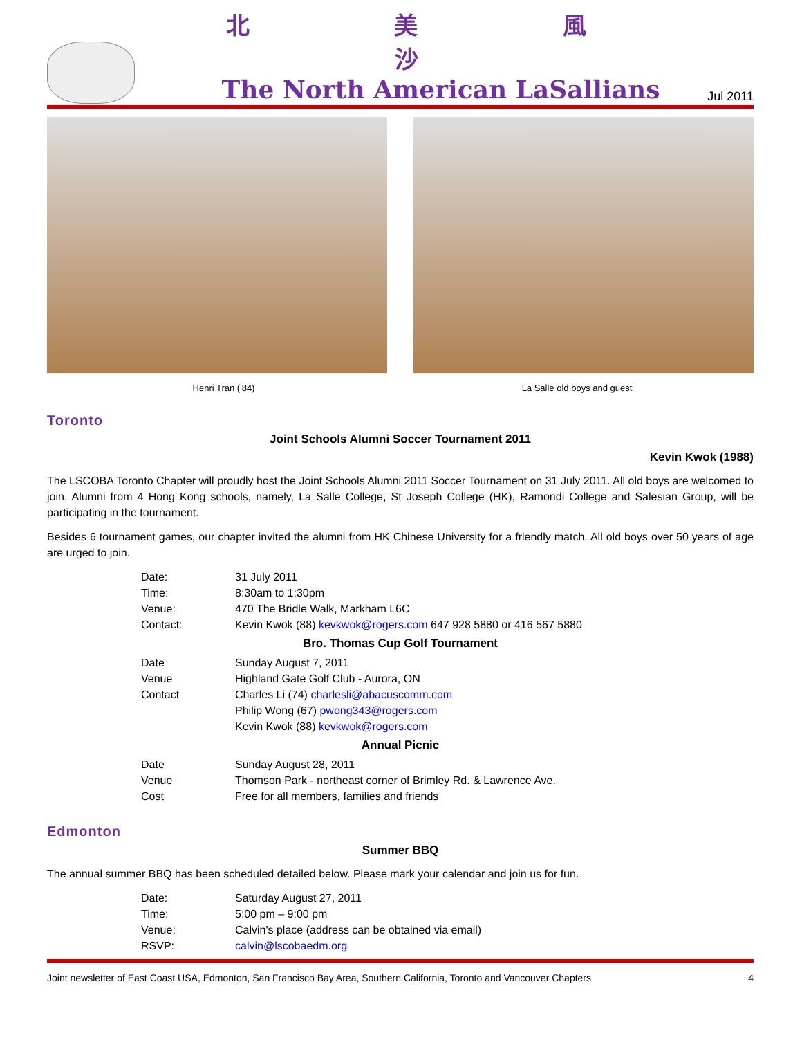北 美 風 沙
The North American LaSallians
Jul 2011
Henri Tran ('84) La Salle old boys and guest
Toronto
Joint Schools Alumni Soccer Tournament 2011
Kevin Kwok (1988)
The LSCOBA Toronto Chapter will proudly host the Joint Schools Alumni 2011 Soccer Tournament on 31 July 2011. All old boys are welcomed to join. Alumni from 4 Hong Kong schools, namely, La Salle College, St Joseph College (HK), Ramondi College and Salesian Group, will be participating in the tournament.
Besides 6 tournament games, our chapter invited the alumni from HK Chinese University for a friendly match. All old boys over 50 years of age are urged to join.
| Date: | 31 July 2011 |
| Time: | 8:30am to 1:30pm |
| Venue: | 470 The Bridle Walk, Markham L6C |
| Contact: | Kevin Kwok (88) kevkwok@rogers.com 647 928 5880 or 416 567 5880 |
Bro. Thomas Cup Golf Tournament
| Date | Sunday August 7, 2011 |
| Venue | Highland Gate Golf Club - Aurora, ON |
| Contact | Charles Li (74) charlesli@abacuscomm.com Philip Wong (67) pwong343@rogers.com Kevin Kwok (88) kevkwok@rogers.com |
Annual Picnic
| Date | Sunday August 28, 2011 |
| Venue | Thomson Park - northeast corner of Brimley Rd. & Lawrence Ave. |
| Cost | Free for all members, families and friends |
Edmonton
Summer BBQ
The annual summer BBQ has been scheduled detailed below. Please mark your calendar and join us for fun.
| Date: | Saturday August 27, 2011 |
| Time: | 5:00 pm – 9:00 pm |
| Venue: | Calvin's place (address can be obtained via email) |
| RSVP: | calvin@lscobaedm.org |
Joint newsletter of East Coast USA, Edmonton, San Francisco Bay Area, Southern California, Toronto and Vancouver Chapters 4